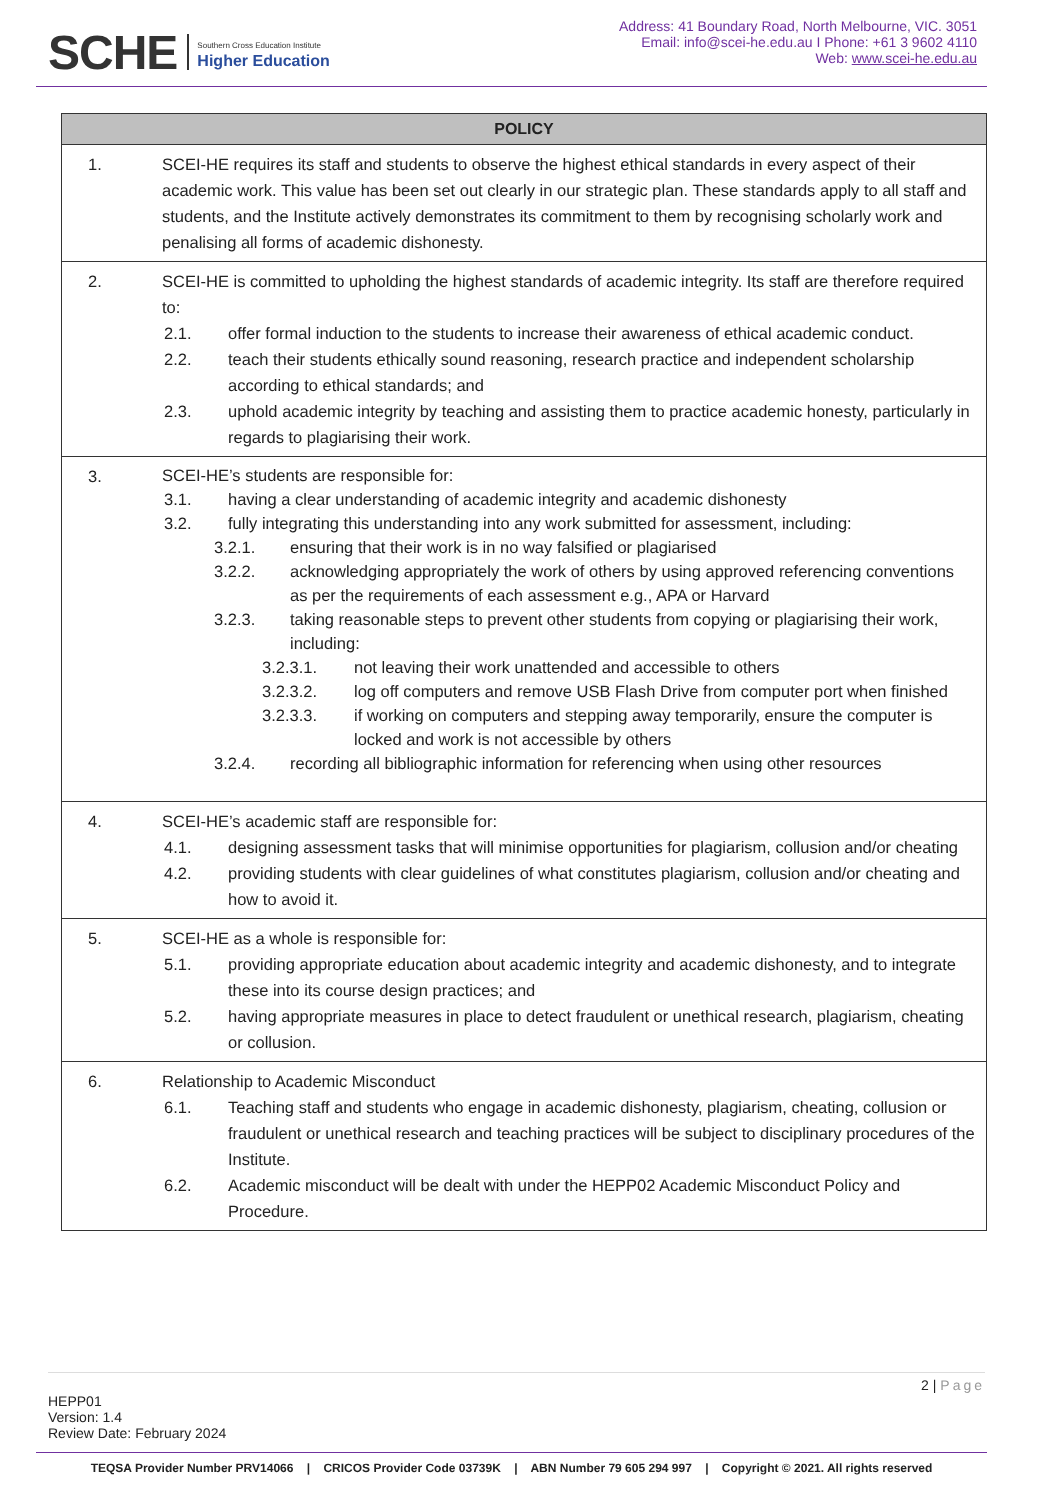SCHE Southern Cross Education Institute
Higher Education
Address: 41 Boundary Road, North Melbourne, VIC. 3051
Email: info@scei-he.edu.au I Phone: +61 3 9602 4110
Web: www.scei-he.edu.au
| POLICY | |
| --- | --- |
| 1. | SCEI-HE requires its staff and students to observe the highest ethical standards in every aspect of their academic work. This value has been set out clearly in our strategic plan. These standards apply to all staff and students, and the Institute actively demonstrates its commitment to them by recognising scholarly work and penalising all forms of academic dishonesty. |
| 2. | SCEI-HE is committed to upholding the highest standards of academic integrity. Its staff are therefore required to: 2.1. offer formal induction to the students to increase their awareness of ethical academic conduct. 2.2. teach their students ethically sound reasoning, research practice and independent scholarship according to ethical standards; and 2.3. uphold academic integrity by teaching and assisting them to practice academic honesty, particularly in regards to plagiarising their work. |
| 3. | SCEI-HE’s students are responsible for: 3.1. having a clear understanding of academic integrity and academic dishonesty 3.2. fully integrating this understanding into any work submitted for assessment, including: 3.2.1. ensuring that their work is in no way falsified or plagiarised 3.2.2. acknowledging appropriately the work of others by using approved referencing conventions as per the requirements of each assessment e.g., APA or Harvard 3.2.3. taking reasonable steps to prevent other students from copying or plagiarising their work, including: 3.2.3.1. not leaving their work unattended and accessible to others 3.2.3.2. log off computers and remove USB Flash Drive from computer port when finished 3.2.3.3. if working on computers and stepping away temporarily, ensure the computer is locked and work is not accessible by others 3.2.4. recording all bibliographic information for referencing when using other resources |
| 4. | SCEI-HE’s academic staff are responsible for: 4.1. designing assessment tasks that will minimise opportunities for plagiarism, collusion and/or cheating 4.2. providing students with clear guidelines of what constitutes plagiarism, collusion and/or cheating and how to avoid it. |
| 5. | SCEI-HE as a whole is responsible for: 5.1. providing appropriate education about academic integrity and academic dishonesty, and to integrate these into its course design practices; and 5.2. having appropriate measures in place to detect fraudulent or unethical research, plagiarism, cheating or collusion. |
| 6. | Relationship to Academic Misconduct 6.1. Teaching staff and students who engage in academic dishonesty, plagiarism, cheating, collusion or fraudulent or unethical research and teaching practices will be subject to disciplinary procedures of the Institute. 6.2. Academic misconduct will be dealt with under the HEPP02 Academic Misconduct Policy and Procedure. |
2 | Page
HEPP01
Version: 1.4
Review Date: February 2024
TEQSA Provider Number PRV14066 | CRICOS Provider Code 03739K | ABN Number 79 605 294 997 | Copyright © 2021. All rights reserved